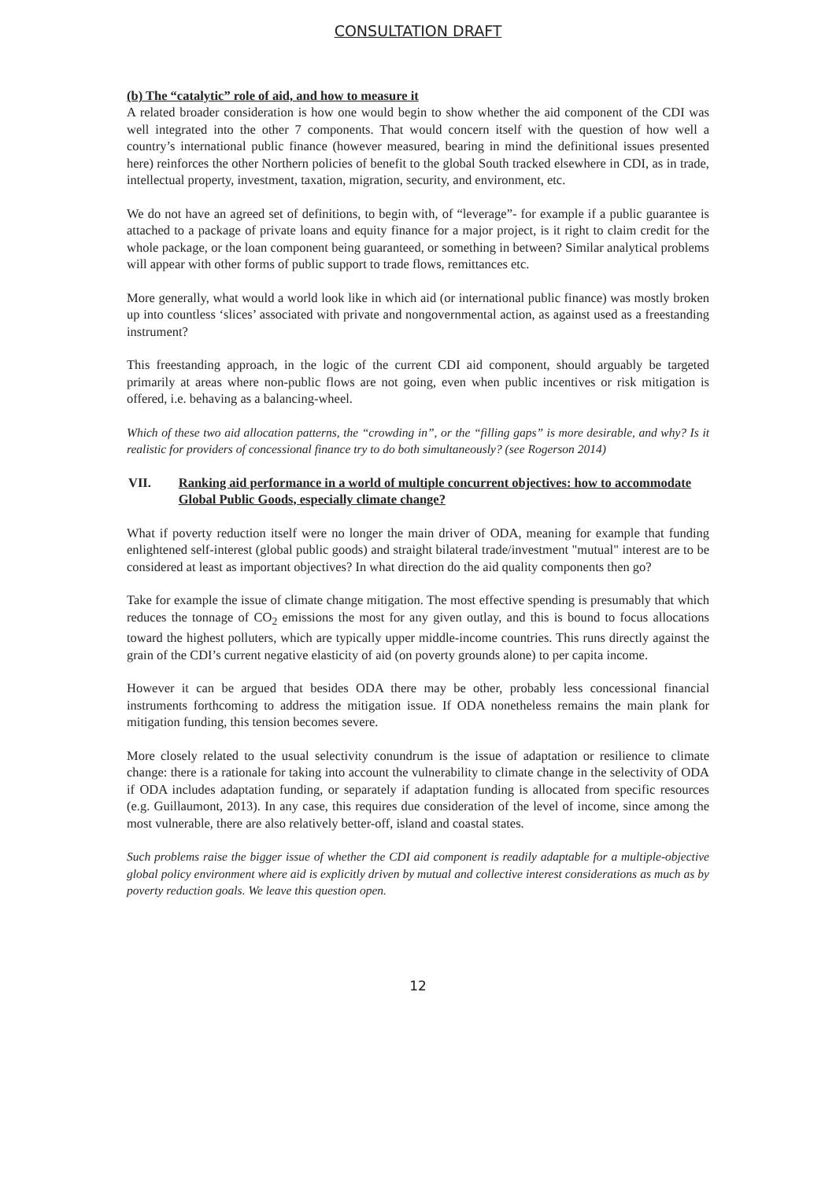CONSULTATION DRAFT
(b) The “catalytic” role of aid, and how to measure it
A related broader consideration is how one would begin to show whether the aid component of the CDI was well integrated into the other 7 components. That would concern itself with the question of how well a country’s international public finance (however measured, bearing in mind the definitional issues presented here) reinforces the other Northern policies of benefit to the global South tracked elsewhere in CDI, as in trade, intellectual property, investment, taxation, migration, security, and environment, etc.
We do not have an agreed set of definitions, to begin with, of “leverage”- for example if a public guarantee is attached to a package of private loans and equity finance for a major project, is it right to claim credit for the whole package, or the loan component being guaranteed, or something in between? Similar analytical problems will appear with other forms of public support to trade flows, remittances etc.
More generally, what would a world look like in which aid (or international public finance) was mostly broken up into countless ‘slices’ associated with private and nongovernmental action, as against used as a freestanding instrument?
This freestanding approach, in the logic of the current CDI aid component, should arguably be targeted primarily at areas where non-public flows are not going, even when public incentives or risk mitigation is offered, i.e. behaving as a balancing-wheel.
Which of these two aid allocation patterns, the “crowding in”, or the “filling gaps” is more desirable, and why? Is it realistic for providers of concessional finance try to do both simultaneously? (see Rogerson 2014)
VII. Ranking aid performance in a world of multiple concurrent objectives: how to accommodate Global Public Goods, especially climate change?
What if poverty reduction itself were no longer the main driver of ODA, meaning for example that funding enlightened self-interest (global public goods) and straight bilateral trade/investment "mutual" interest are to be considered at least as important objectives? In what direction do the aid quality components then go?
Take for example the issue of climate change mitigation. The most effective spending is presumably that which reduces the tonnage of CO<sub>2</sub> emissions the most for any given outlay, and this is bound to focus allocations toward the highest polluters, which are typically upper middle-income countries. This runs directly against the grain of the CDI’s current negative elasticity of aid (on poverty grounds alone) to per capita income.
However it can be argued that besides ODA there may be other, probably less concessional financial instruments forthcoming to address the mitigation issue. If ODA nonetheless remains the main plank for mitigation funding, this tension becomes severe.
More closely related to the usual selectivity conundrum is the issue of adaptation or resilience to climate change: there is a rationale for taking into account the vulnerability to climate change in the selectivity of ODA if ODA includes adaptation funding, or separately if adaptation funding is allocated from specific resources (e.g. Guillaumont, 2013). In any case, this requires due consideration of the level of income, since among the most vulnerable, there are also relatively better-off, island and coastal states.
Such problems raise the bigger issue of whether the CDI aid component is readily adaptable for a multiple-objective global policy environment where aid is explicitly driven by mutual and collective interest considerations as much as by poverty reduction goals. We leave this question open.
12